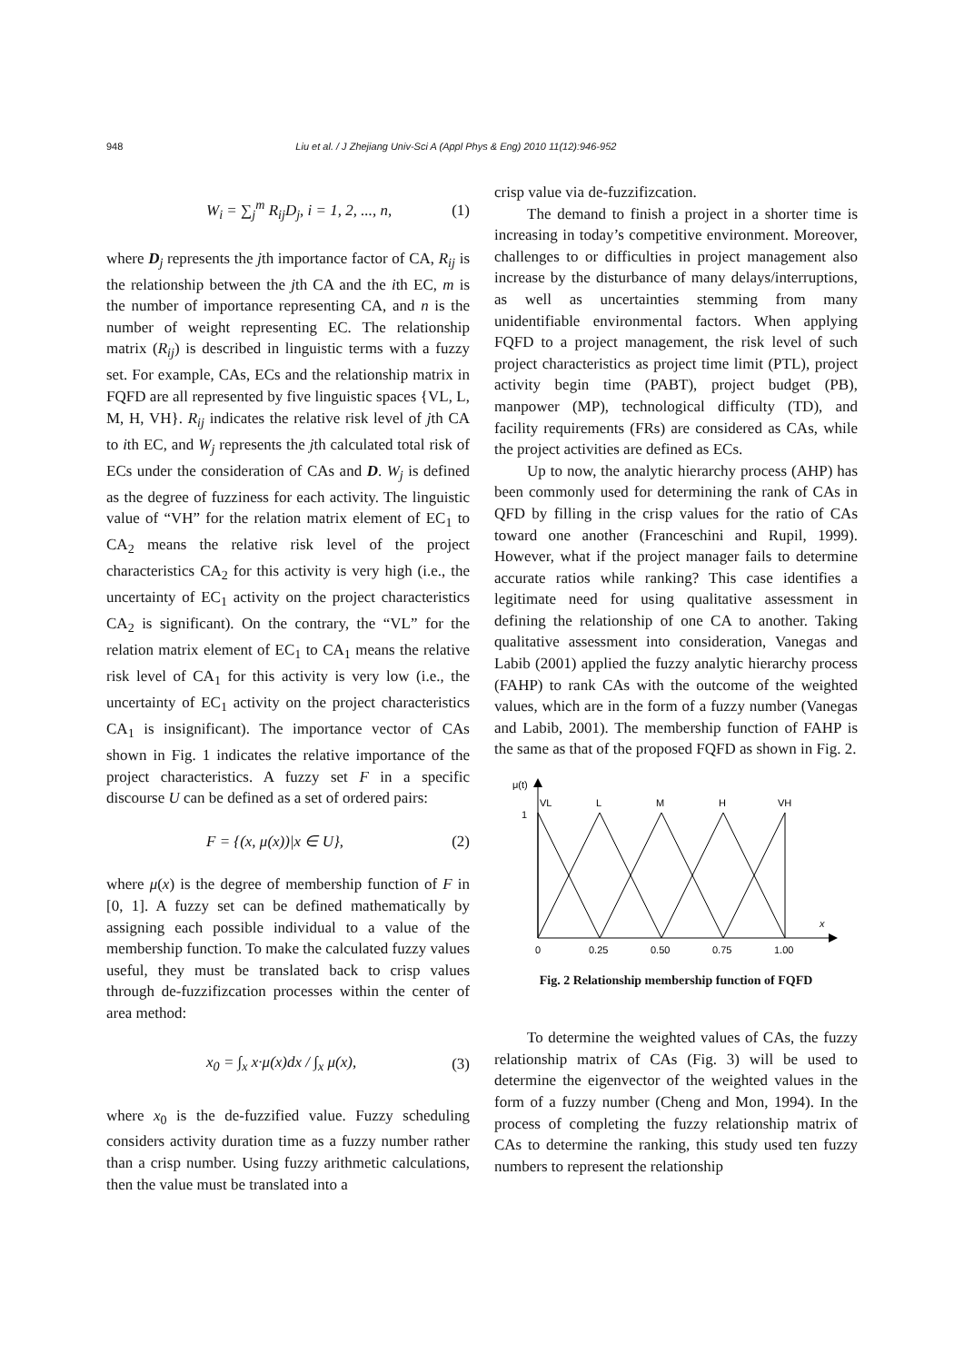948 Liu et al. / J Zhejiang Univ-Sci A (Appl Phys & Eng) 2010 11(12):946-952
W<sub>i</sub> = ∑<sub>j</sub><sup>m</sup> R<sub>ij</sub>D<sub>j</sub>, i = 1, 2, ..., n, (1)
where D<sub>j</sub> represents the jth importance factor of CA, R<sub>ij</sub> is the relationship between the jth CA and the ith EC, m is the number of importance representing CA, and n is the number of weight representing EC. The relationship matrix (R<sub>ij</sub>) is described in linguistic terms with a fuzzy set. For example, CAs, ECs and the relationship matrix in FQFD are all represented by five linguistic spaces {VL, L, M, H, VH}. R<sub>ij</sub> indicates the relative risk level of jth CA to ith EC, and W<sub>j</sub> represents the jth calculated total risk of ECs under the consideration of CAs and D. W<sub>j</sub> is defined as the degree of fuzziness for each activity. The linguistic value of “VH” for the relation matrix element of EC<sub>1</sub> to CA<sub>2</sub> means the relative risk level of the project characteristics CA<sub>2</sub> for this activity is very high (i.e., the uncertainty of EC<sub>1</sub> activity on the project characteristics CA<sub>2</sub> is significant). On the contrary, the “VL” for the relation matrix element of EC<sub>1</sub> to CA<sub>1</sub> means the relative risk level of CA<sub>1</sub> for this activity is very low (i.e., the uncertainty of EC<sub>1</sub> activity on the project characteristics CA<sub>1</sub> is insignificant). The importance vector of CAs shown in Fig. 1 indicates the relative importance of the project characteristics. A fuzzy set F in a specific discourse U can be defined as a set of ordered pairs:
F = {(x, μ(x))|x ∈ U}, (2)
where μ(x) is the degree of membership function of F in [0, 1]. A fuzzy set can be defined mathematically by assigning each possible individual to a value of the membership function. To make the calculated fuzzy values useful, they must be translated back to crisp values through de-fuzzifizcation processes within the center of area method:
x<sub>0</sub> = ∫<sub>x</sub> x·μ(x)dx / ∫<sub>x</sub> μ(x), (3)
where x<sub>0</sub> is the de-fuzzified value. Fuzzy scheduling considers activity duration time as a fuzzy number rather than a crisp number. Using fuzzy arithmetic calculations, then the value must be translated into a
crisp value via de-fuzzifizcation.
The demand to finish a project in a shorter time is increasing in today’s competitive environment. Moreover, challenges to or difficulties in project management also increase by the disturbance of many delays/interruptions, as well as uncertainties stemming from many unidentifiable environmental factors. When applying FQFD to a project management, the risk level of such project characteristics as project time limit (PTL), project activity begin time (PABT), project budget (PB), manpower (MP), technological difficulty (TD), and facility requirements (FRs) are considered as CAs, while the project activities are defined as ECs.
Up to now, the analytic hierarchy process (AHP) has been commonly used for determining the rank of CAs in QFD by filling in the crisp values for the ratio of CAs toward one another (Franceschini and Rupil, 1999). However, what if the project manager fails to determine accurate ratios while ranking? This case identifies a legitimate need for using qualitative assessment in defining the relationship of one CA to another. Taking qualitative assessment into consideration, Vanegas and Labib (2001) applied the fuzzy analytic hierarchy process (FAHP) to rank CAs with the outcome of the weighted values, which are in the form of a fuzzy number (Vanegas and Labib, 2001). The membership function of FAHP is the same as that of the proposed FQFD as shown in Fig. 2.
μ(t)
1
VL
L
M
H
VH
x
0
0.25
0.50
0.75
1.00
Fig. 2 Relationship membership function of FQFD
To determine the weighted values of CAs, the fuzzy relationship matrix of CAs (Fig. 3) will be used to determine the eigenvector of the weighted values in the form of a fuzzy number (Cheng and Mon, 1994). In the process of completing the fuzzy relationship matrix of CAs to determine the ranking, this study used ten fuzzy numbers to represent the relationship